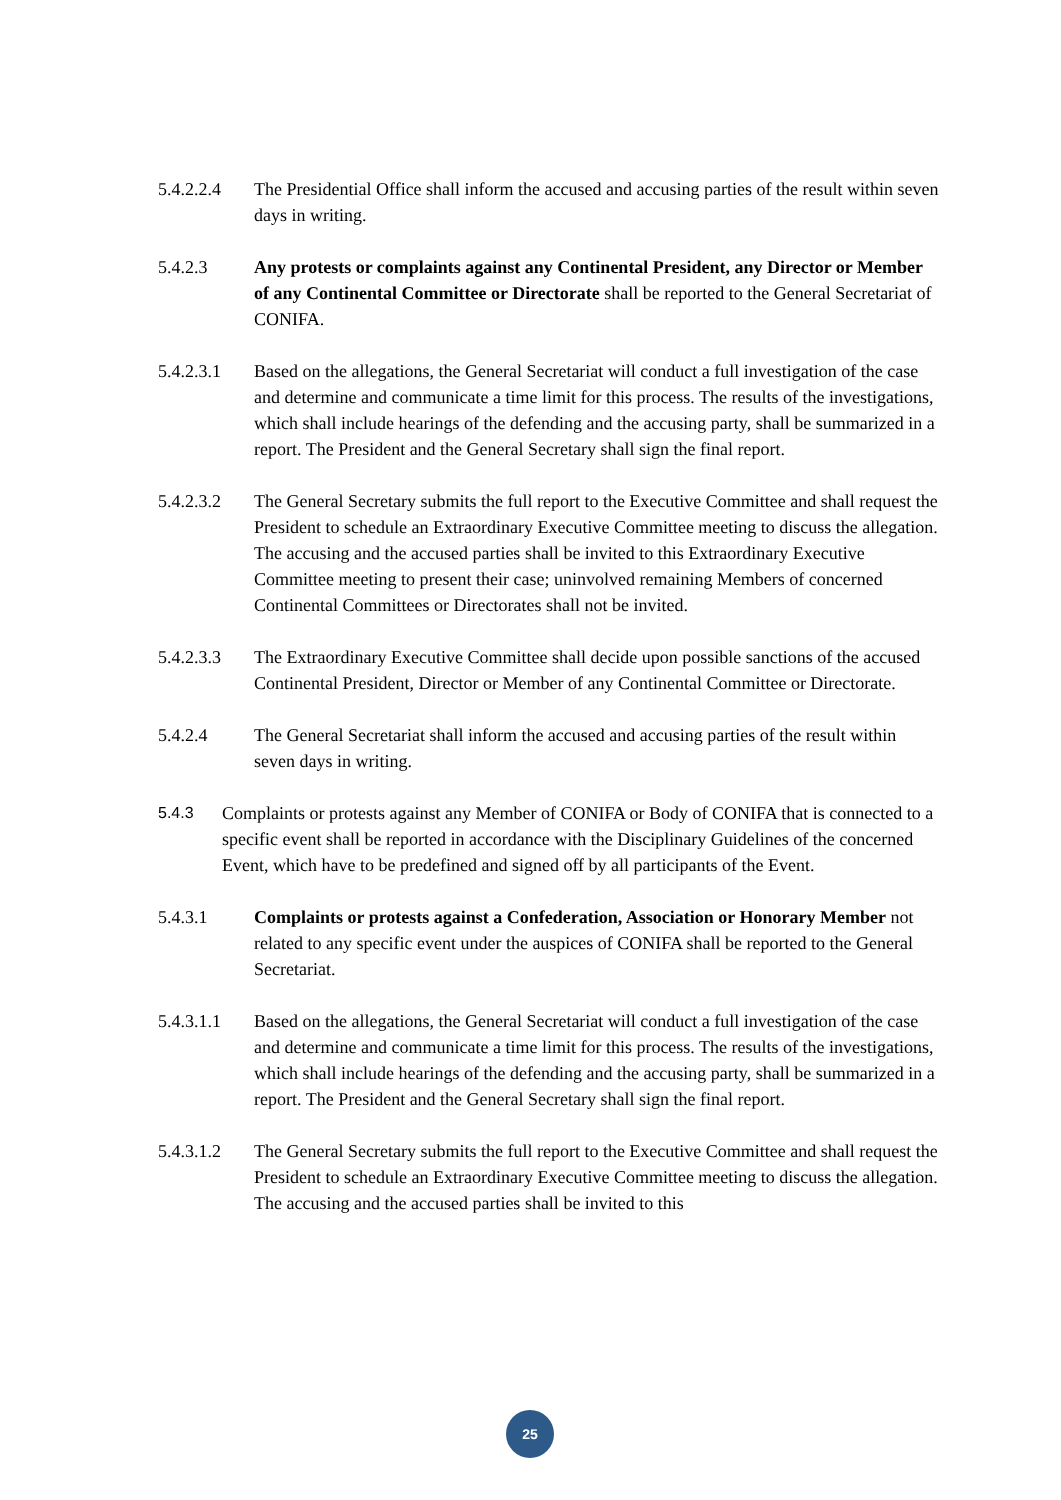5.4.2.2.4
The Presidential Office shall inform the accused and accusing parties of the result within seven days in writing.
5.4.2.3 Any protests or complaints against any Continental President, any Director or Member of any Continental Committee or Directorate shall be reported to the General Secretariat of CONIFA.
5.4.2.3.1
Based on the allegations, the General Secretariat will conduct a full investigation of the case and determine and communicate a time limit for this process. The results of the investigations, which shall include hearings of the defending and the accusing party, shall be summarized in a report. The President and the General Secretary shall sign the final report.
5.4.2.3.2
The General Secretary submits the full report to the Executive Committee and shall request the President to schedule an Extraordinary Executive Committee meeting to discuss the allegation. The accusing and the accused parties shall be invited to this Extraordinary Executive Committee meeting to present their case; uninvolved remaining Members of concerned Continental Committees or Directorates shall not be invited.
5.4.2.3.3
The Extraordinary Executive Committee shall decide upon possible sanctions of the accused Continental President, Director or Member of any Continental Committee or Directorate.
5.4.2.4 The General Secretariat shall inform the accused and accusing parties of the result within seven days in writing.
5.4.3 Complaints or protests against any Member of CONIFA or Body of CONIFA that is connected to a specific event shall be reported in accordance with the Disciplinary Guidelines of the concerned Event, which have to be predefined and signed off by all participants of the Event.
5.4.3.1 Complaints or protests against a Confederation, Association or Honorary Member not related to any specific event under the auspices of CONIFA shall be reported to the General Secretariat.
5.4.3.1.1
Based on the allegations, the General Secretariat will conduct a full investigation of the case and determine and communicate a time limit for this process. The results of the investigations, which shall include hearings of the defending and the accusing party, shall be summarized in a report. The President and the General Secretary shall sign the final report.
5.4.3.1.2
The General Secretary submits the full report to the Executive Committee and shall request the President to schedule an Extraordinary Executive Committee meeting to discuss the allegation. The accusing and the accused parties shall be invited to this
25